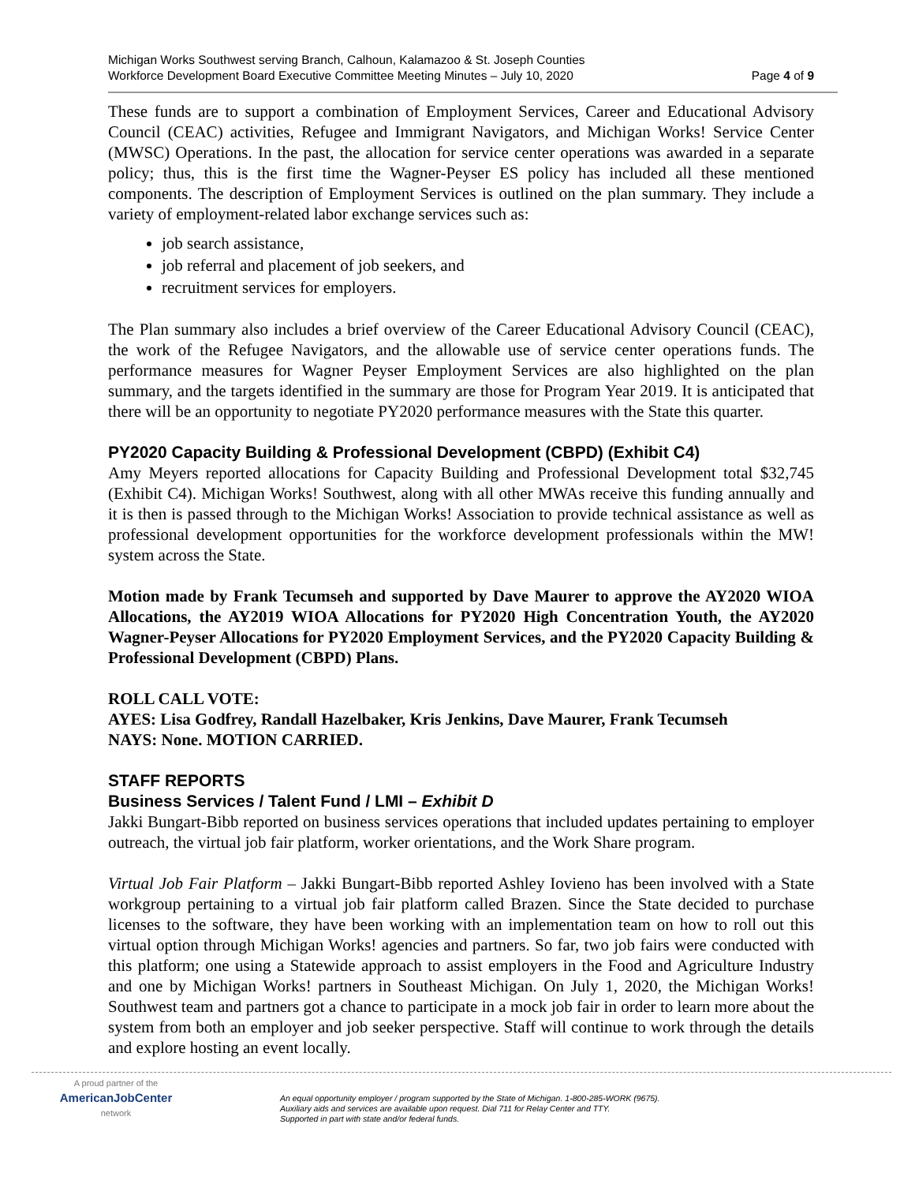Michigan Works Southwest serving Branch, Calhoun, Kalamazoo & St. Joseph Counties
Workforce Development Board Executive Committee Meeting Minutes – July 10, 2020
Page 4 of 9
These funds are to support a combination of Employment Services, Career and Educational Advisory Council (CEAC) activities, Refugee and Immigrant Navigators, and Michigan Works! Service Center (MWSC) Operations. In the past, the allocation for service center operations was awarded in a separate policy; thus, this is the first time the Wagner-Peyser ES policy has included all these mentioned components. The description of Employment Services is outlined on the plan summary. They include a variety of employment-related labor exchange services such as:
job search assistance,
job referral and placement of job seekers, and
recruitment services for employers.
The Plan summary also includes a brief overview of the Career Educational Advisory Council (CEAC), the work of the Refugee Navigators, and the allowable use of service center operations funds. The performance measures for Wagner Peyser Employment Services are also highlighted on the plan summary, and the targets identified in the summary are those for Program Year 2019. It is anticipated that there will be an opportunity to negotiate PY2020 performance measures with the State this quarter.
PY2020 Capacity Building & Professional Development (CBPD) (Exhibit C4)
Amy Meyers reported allocations for Capacity Building and Professional Development total $32,745 (Exhibit C4). Michigan Works! Southwest, along with all other MWAs receive this funding annually and it is then is passed through to the Michigan Works! Association to provide technical assistance as well as professional development opportunities for the workforce development professionals within the MW! system across the State.
Motion made by Frank Tecumseh and supported by Dave Maurer to approve the AY2020 WIOA Allocations, the AY2019 WIOA Allocations for PY2020 High Concentration Youth, the AY2020 Wagner-Peyser Allocations for PY2020 Employment Services, and the PY2020 Capacity Building & Professional Development (CBPD) Plans.
ROLL CALL VOTE:
AYES: Lisa Godfrey, Randall Hazelbaker, Kris Jenkins, Dave Maurer, Frank Tecumseh
NAYS: None. MOTION CARRIED.
STAFF REPORTS
Business Services / Talent Fund / LMI – Exhibit D
Jakki Bungart-Bibb reported on business services operations that included updates pertaining to employer outreach, the virtual job fair platform, worker orientations, and the Work Share program.
Virtual Job Fair Platform – Jakki Bungart-Bibb reported Ashley Iovieno has been involved with a State workgroup pertaining to a virtual job fair platform called Brazen. Since the State decided to purchase licenses to the software, they have been working with an implementation team on how to roll out this virtual option through Michigan Works! agencies and partners. So far, two job fairs were conducted with this platform; one using a Statewide approach to assist employers in the Food and Agriculture Industry and one by Michigan Works! partners in Southeast Michigan. On July 1, 2020, the Michigan Works! Southwest team and partners got a chance to participate in a mock job fair in order to learn more about the system from both an employer and job seeker perspective. Staff will continue to work through the details and explore hosting an event locally.
A proud partner of the
AmericanJobCenter
network
An equal opportunity employer / program supported by the State of Michigan. 1-800-285-WORK (9675).
Auxiliary aids and services are available upon request. Dial 711 for Relay Center and TTY.
Supported in part with state and/or federal funds.